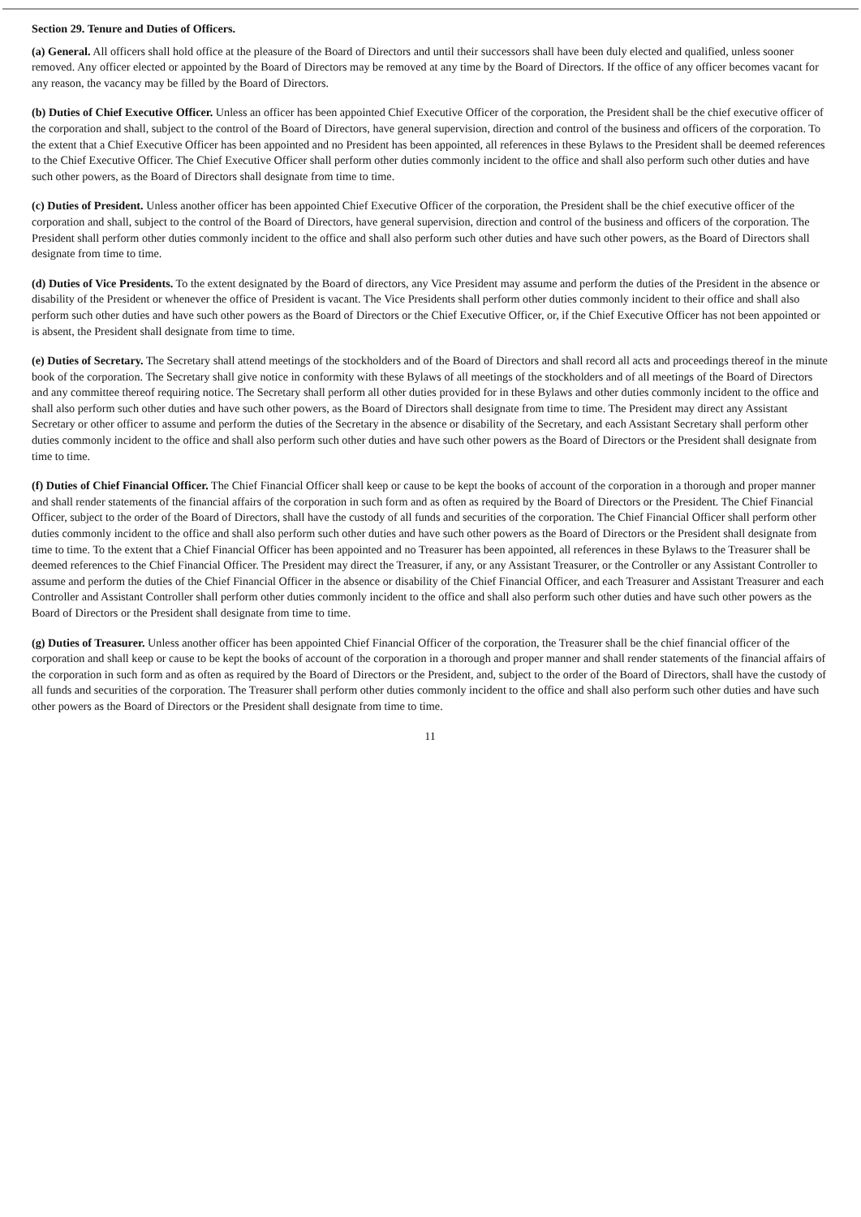Section 29. Tenure and Duties of Officers.
(a) General. All officers shall hold office at the pleasure of the Board of Directors and until their successors shall have been duly elected and qualified, unless sooner removed. Any officer elected or appointed by the Board of Directors may be removed at any time by the Board of Directors. If the office of any officer becomes vacant for any reason, the vacancy may be filled by the Board of Directors.
(b) Duties of Chief Executive Officer. Unless an officer has been appointed Chief Executive Officer of the corporation, the President shall be the chief executive officer of the corporation and shall, subject to the control of the Board of Directors, have general supervision, direction and control of the business and officers of the corporation. To the extent that a Chief Executive Officer has been appointed and no President has been appointed, all references in these Bylaws to the President shall be deemed references to the Chief Executive Officer. The Chief Executive Officer shall perform other duties commonly incident to the office and shall also perform such other duties and have such other powers, as the Board of Directors shall designate from time to time.
(c) Duties of President. Unless another officer has been appointed Chief Executive Officer of the corporation, the President shall be the chief executive officer of the corporation and shall, subject to the control of the Board of Directors, have general supervision, direction and control of the business and officers of the corporation. The President shall perform other duties commonly incident to the office and shall also perform such other duties and have such other powers, as the Board of Directors shall designate from time to time.
(d) Duties of Vice Presidents. To the extent designated by the Board of directors, any Vice President may assume and perform the duties of the President in the absence or disability of the President or whenever the office of President is vacant. The Vice Presidents shall perform other duties commonly incident to their office and shall also perform such other duties and have such other powers as the Board of Directors or the Chief Executive Officer, or, if the Chief Executive Officer has not been appointed or is absent, the President shall designate from time to time.
(e) Duties of Secretary. The Secretary shall attend meetings of the stockholders and of the Board of Directors and shall record all acts and proceedings thereof in the minute book of the corporation. The Secretary shall give notice in conformity with these Bylaws of all meetings of the stockholders and of all meetings of the Board of Directors and any committee thereof requiring notice. The Secretary shall perform all other duties provided for in these Bylaws and other duties commonly incident to the office and shall also perform such other duties and have such other powers, as the Board of Directors shall designate from time to time. The President may direct any Assistant Secretary or other officer to assume and perform the duties of the Secretary in the absence or disability of the Secretary, and each Assistant Secretary shall perform other duties commonly incident to the office and shall also perform such other duties and have such other powers as the Board of Directors or the President shall designate from time to time.
(f) Duties of Chief Financial Officer. The Chief Financial Officer shall keep or cause to be kept the books of account of the corporation in a thorough and proper manner and shall render statements of the financial affairs of the corporation in such form and as often as required by the Board of Directors or the President. The Chief Financial Officer, subject to the order of the Board of Directors, shall have the custody of all funds and securities of the corporation. The Chief Financial Officer shall perform other duties commonly incident to the office and shall also perform such other duties and have such other powers as the Board of Directors or the President shall designate from time to time. To the extent that a Chief Financial Officer has been appointed and no Treasurer has been appointed, all references in these Bylaws to the Treasurer shall be deemed references to the Chief Financial Officer. The President may direct the Treasurer, if any, or any Assistant Treasurer, or the Controller or any Assistant Controller to assume and perform the duties of the Chief Financial Officer in the absence or disability of the Chief Financial Officer, and each Treasurer and Assistant Treasurer and each Controller and Assistant Controller shall perform other duties commonly incident to the office and shall also perform such other duties and have such other powers as the Board of Directors or the President shall designate from time to time.
(g) Duties of Treasurer. Unless another officer has been appointed Chief Financial Officer of the corporation, the Treasurer shall be the chief financial officer of the corporation and shall keep or cause to be kept the books of account of the corporation in a thorough and proper manner and shall render statements of the financial affairs of the corporation in such form and as often as required by the Board of Directors or the President, and, subject to the order of the Board of Directors, shall have the custody of all funds and securities of the corporation. The Treasurer shall perform other duties commonly incident to the office and shall also perform such other duties and have such other powers as the Board of Directors or the President shall designate from time to time.
11